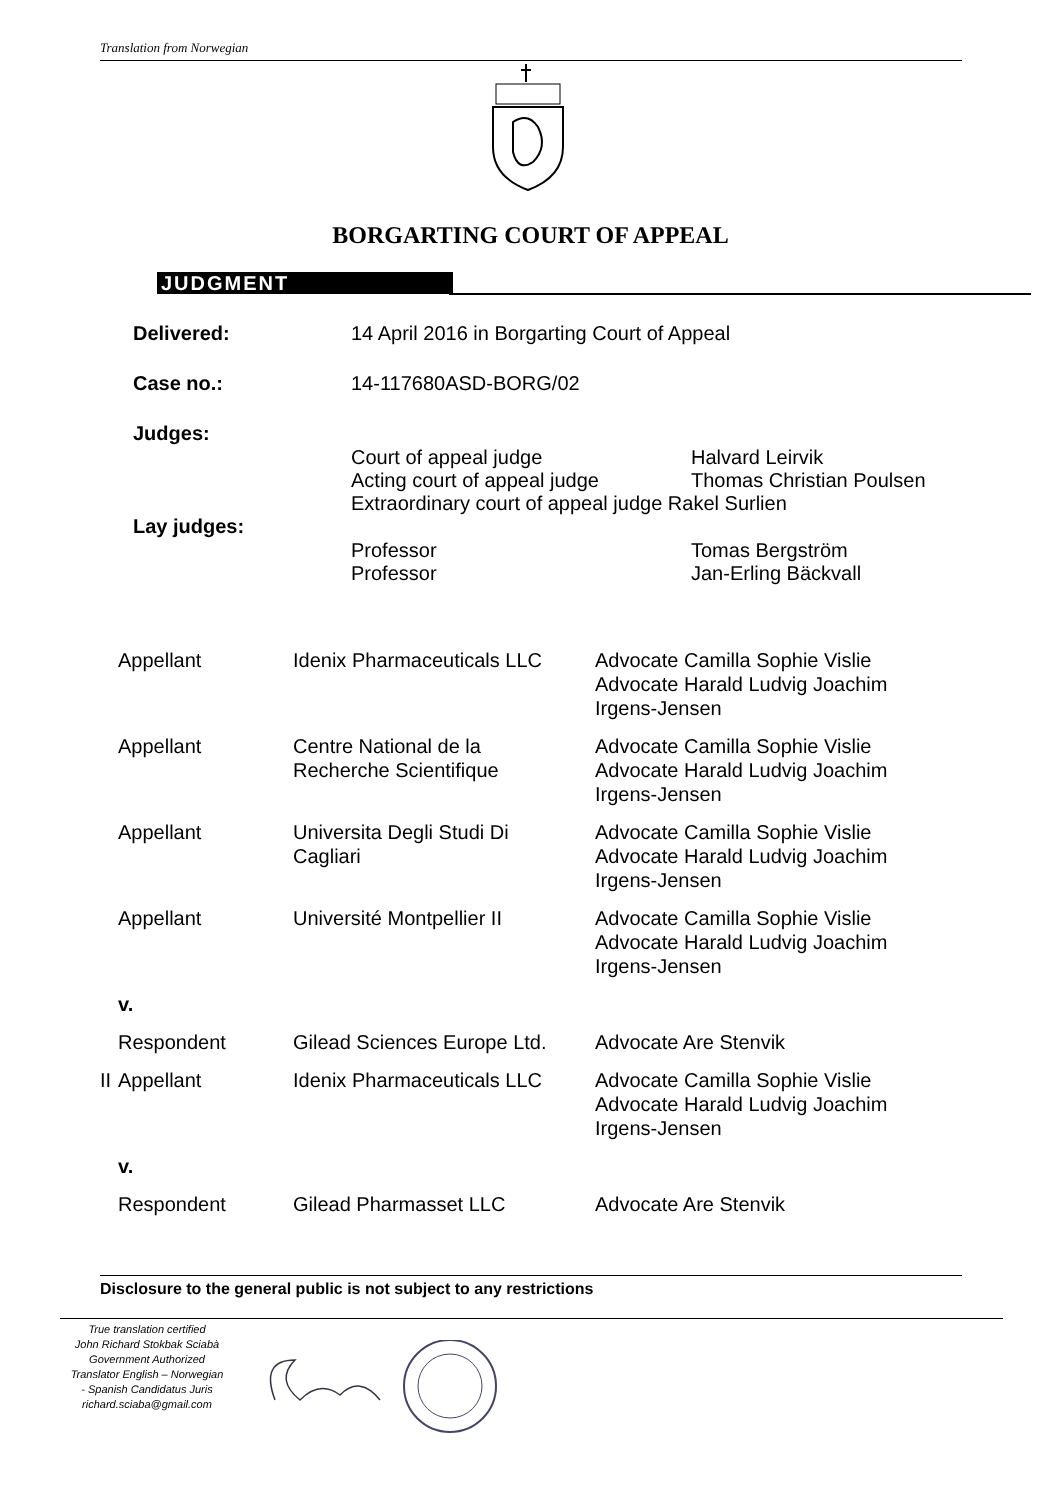Translation from Norwegian
BORGARTING COURT OF APPEAL
JUDGMENT
| Delivered: | 14 April 2016 in Borgarting Court of Appeal | |
| Case no.: | 14-117680ASD-BORG/02 | |
| Judges: | Court of appeal judge Acting court of appeal judge | Halvard Leirvik Thomas Christian Poulsen |
| | Extraordinary court of appeal judge Rakel Surlien | |
| Lay judges: | Professor Professor | Tomas Bergström Jan-Erling Bäckvall |
| | Appellant | Idenix Pharmaceuticals LLC | Advocate Camilla Sophie Vislie Advocate Harald Ludvig Joachim Irgens-Jensen |
| | Appellant | Centre National de la Recherche Scientifique | Advocate Camilla Sophie Vislie Advocate Harald Ludvig Joachim Irgens-Jensen |
| | Appellant | Universita Degli Studi Di Cagliari | Advocate Camilla Sophie Vislie Advocate Harald Ludvig Joachim Irgens-Jensen |
| | Appellant | Université Montpellier II | Advocate Camilla Sophie Vislie Advocate Harald Ludvig Joachim Irgens-Jensen |
| | v. | | |
| | Respondent | Gilead Sciences Europe Ltd. | Advocate Are Stenvik |
| II | Appellant | Idenix Pharmaceuticals LLC | Advocate Camilla Sophie Vislie Advocate Harald Ludvig Joachim Irgens-Jensen |
| | v. | | |
| | Respondent | Gilead Pharmasset LLC | Advocate Are Stenvik |
Disclosure to the general public is not subject to any restrictions
True translation certified
John Richard Stokbak Sciabà
Government Authorized
Translator English – Norwegian
- Spanish Candidatus Juris
richard.sciaba@gmail.com